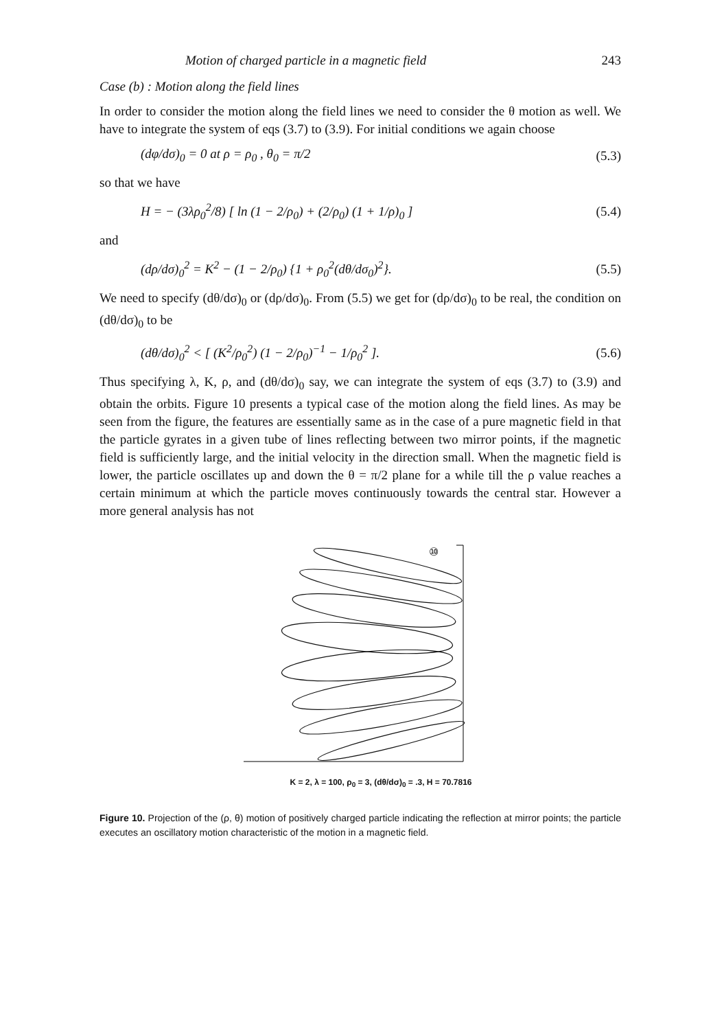Motion of charged particle in a magnetic field 243
Case (b) : Motion along the field lines
In order to consider the motion along the field lines we need to consider the θ motion as well. We have to integrate the system of eqs (3.7) to (3.9). For initial conditions we again choose
(dφ/dσ)<sub>0</sub> = 0 at ρ = ρ<sub>0</sub> , θ<sub>0</sub> = π/2 (5.3)
so that we have
H = − (3λρ<sub>0</sub><sup>2</sup>/8) [ ln (1 − 2/ρ<sub>0</sub>) + (2/ρ<sub>0</sub>) (1 + 1/ρ)<sub>0</sub> ] (5.4)
and
(dρ/dσ)<sub>0</sub><sup>2</sup> = K<sup>2</sup> − (1 − 2/ρ<sub>0</sub>) {1 + ρ<sub>0</sub><sup>2</sup>(dθ/dσ<sub>0</sub>)<sup>2</sup>}. (5.5)
We need to specify (dθ/dσ)<sub>0</sub> or (dρ/dσ)<sub>0</sub>. From (5.5) we get for (dρ/dσ)<sub>0</sub> to be real, the condition on (dθ/dσ)<sub>0</sub> to be
(dθ/dσ)<sub>0</sub><sup>2</sup> < [ (K<sup>2</sup>/ρ<sub>0</sub><sup>2</sup>) (1 − 2/ρ<sub>0</sub>)<sup>−1</sup> − 1/ρ<sub>0</sub><sup>2</sup> ]. (5.6)
Thus specifying λ, K, ρ, and (dθ/dσ)<sub>0</sub> say, we can integrate the system of eqs (3.7) to (3.9) and obtain the orbits. Figure 10 presents a typical case of the motion along the field lines. As may be seen from the figure, the features are essentially same as in the case of a pure magnetic field in that the particle gyrates in a given tube of lines reflecting between two mirror points, if the magnetic field is sufficiently large, and the initial velocity in the direction small. When the magnetic field is lower, the particle oscillates up and down the θ = π/2 plane for a while till the ρ value reaches a certain minimum at which the particle moves continuously towards the central star. However a more general analysis has not
⑩
K = 2, λ = 100, ρ<sub>0</sub> = 3, (dθ/dσ)<sub>0</sub> = .3, H = 70.7816
Figure 10. Projection of the (ρ, θ) motion of positively charged particle indicating the reflection at mirror points; the particle executes an oscillatory motion characteristic of the motion in a magnetic field.